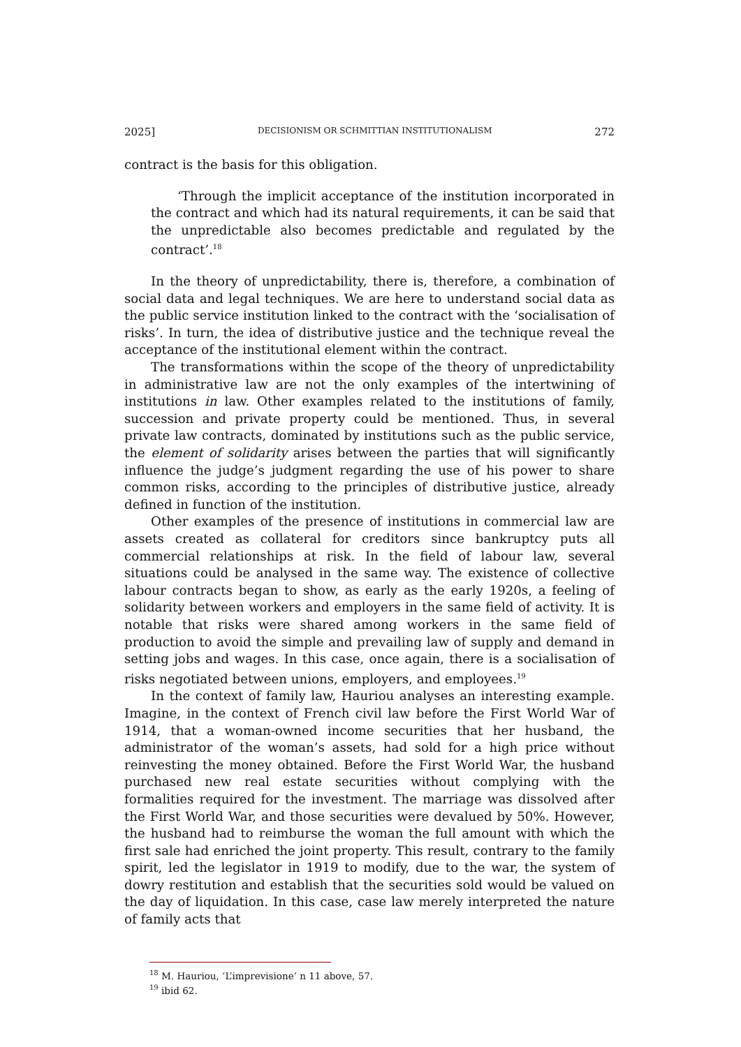2025] DECISIONISM OR SCHMITTIAN INSTITUTIONALISM 272
contract is the basis for this obligation.
‘Through the implicit acceptance of the institution incorporated in the contract and which had its natural requirements, it can be said that the unpredictable also becomes predictable and regulated by the contract’.<sup>18</sup>
In the theory of unpredictability, there is, therefore, a combination of social data and legal techniques. We are here to understand social data as the public service institution linked to the contract with the ‘socialisation of risks’. In turn, the idea of distributive justice and the technique reveal the acceptance of the institutional element within the contract.
The transformations within the scope of the theory of unpredictability in administrative law are not the only examples of the intertwining of institutions in law. Other examples related to the institutions of family, succession and private property could be mentioned. Thus, in several private law contracts, dominated by institutions such as the public service, the element of solidarity arises between the parties that will significantly influence the judge’s judgment regarding the use of his power to share common risks, according to the principles of distributive justice, already defined in function of the institution.
Other examples of the presence of institutions in commercial law are assets created as collateral for creditors since bankruptcy puts all commercial relationships at risk. In the field of labour law, several situations could be analysed in the same way. The existence of collective labour contracts began to show, as early as the early 1920s, a feeling of solidarity between workers and employers in the same field of activity. It is notable that risks were shared among workers in the same field of production to avoid the simple and prevailing law of supply and demand in setting jobs and wages. In this case, once again, there is a socialisation of risks negotiated between unions, employers, and employees.<sup>19</sup>
In the context of family law, Hauriou analyses an interesting example. Imagine, in the context of French civil law before the First World War of 1914, that a woman-owned income securities that her husband, the administrator of the woman’s assets, had sold for a high price without reinvesting the money obtained. Before the First World War, the husband purchased new real estate securities without complying with the formalities required for the investment. The marriage was dissolved after the First World War, and those securities were devalued by 50%. However, the husband had to reimburse the woman the full amount with which the first sale had enriched the joint property. This result, contrary to the family spirit, led the legislator in 1919 to modify, due to the war, the system of dowry restitution and establish that the securities sold would be valued on the day of liquidation. In this case, case law merely interpreted the nature of family acts that
<sup>18</sup> M. Hauriou, ‘L’imprevisione’ n 11 above, 57.
<sup>19</sup> ibid 62.